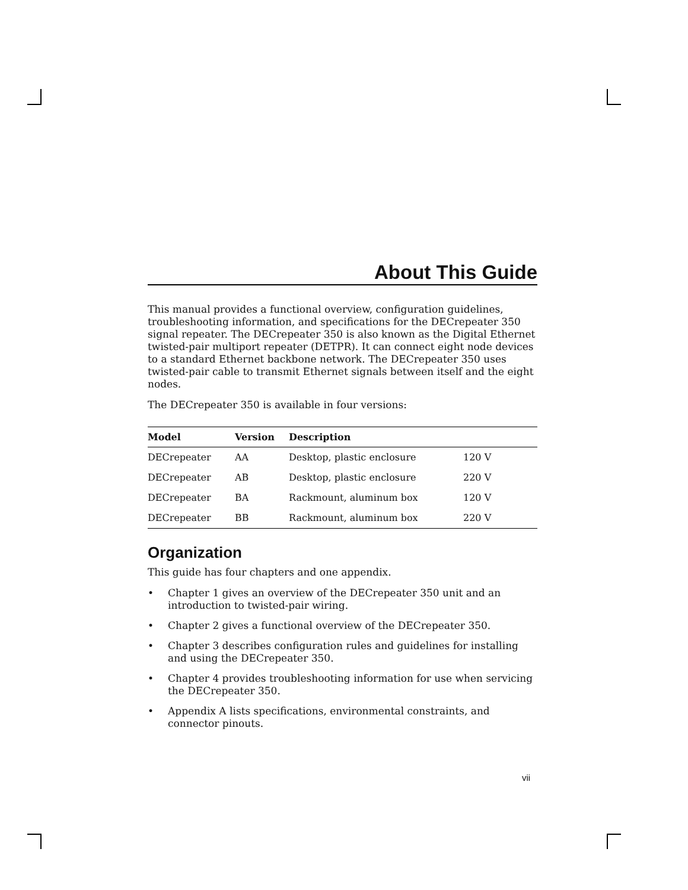About This Guide
This manual provides a functional overview, configuration guidelines, troubleshooting information, and specifications for the DECrepeater 350 signal repeater. The DECrepeater 350 is also known as the Digital Ethernet twisted-pair multiport repeater (DETPR). It can connect eight node devices to a standard Ethernet backbone network. The DECrepeater 350 uses twisted-pair cable to transmit Ethernet signals between itself and the eight nodes.
The DECrepeater 350 is available in four versions:
| Model | Version | Description | |
| --- | --- | --- | --- |
| DECrepeater | AA | Desktop, plastic enclosure | 120 V |
| DECrepeater | AB | Desktop, plastic enclosure | 220 V |
| DECrepeater | BA | Rackmount, aluminum box | 120 V |
| DECrepeater | BB | Rackmount, aluminum box | 220 V |
Organization
This guide has four chapters and one appendix.
• Chapter 1 gives an overview of the DECrepeater 350 unit and an introduction to twisted-pair wiring.
• Chapter 2 gives a functional overview of the DECrepeater 350.
• Chapter 3 describes configuration rules and guidelines for installing and using the DECrepeater 350.
• Chapter 4 provides troubleshooting information for use when servicing the DECrepeater 350.
• Appendix A lists specifications, environmental constraints, and connector pinouts.
vii